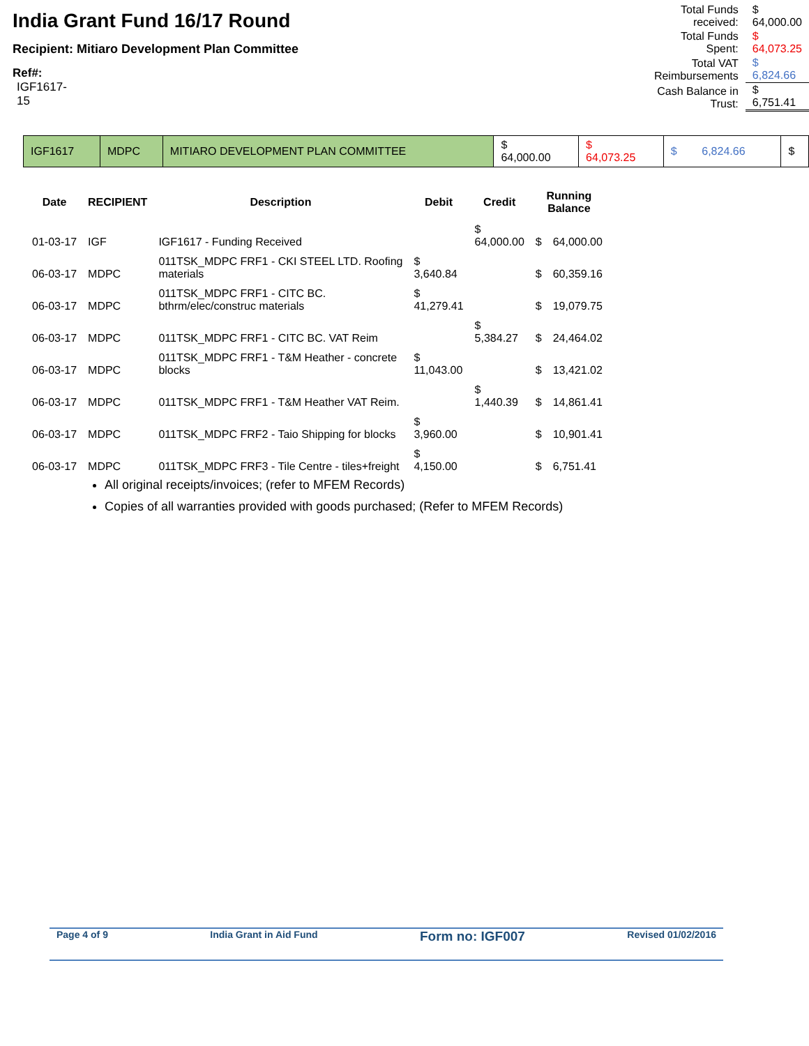India Grant Fund 16/17 Round
Recipient: Mitiaro Development Plan Committee
Ref#:
IGF1617-15
| Total Funds received: | $ 64,000.00 |
| Total Funds Spent: | $ 64,073.25 |
| Total VAT Reimbursements | $ 6,824.66 |
| Cash Balance in Trust: | $ 6,751.41 |
| IGF1617 | MDPC | MITIARO DEVELOPMENT PLAN COMMITTEE | $ 64,000.00 | $ 64,073.25 | $ 6,824.66 | $ |
| Date | RECIPIENT | Description | Debit | Credit | Running Balance | |
| --- | --- | --- | --- | --- | --- | --- |
| 01-03-17 | IGF | IGF1617 - Funding Received | | $ 64,000.00 | $ | 64,000.00 |
| 06-03-17 | MDPC | 011TSK_MDPC FRF1 - CKI STEEL LTD. Roofing materials | $ 3,640.84 | | $ | 60,359.16 |
| 06-03-17 | MDPC | 011TSK_MDPC FRF1 - CITC BC. bthrm/elec/construc materials | $ 41,279.41 | | $ | 19,079.75 |
| 06-03-17 | MDPC | 011TSK_MDPC FRF1 - CITC BC. VAT Reim | | $ 5,384.27 | $ | 24,464.02 |
| 06-03-17 | MDPC | 011TSK_MDPC FRF1 - T&M Heather - concrete blocks | $ 11,043.00 | | $ | 13,421.02 |
| 06-03-17 | MDPC | 011TSK_MDPC FRF1 - T&M Heather VAT Reim. | | $ 1,440.39 | $ | 14,861.41 |
| 06-03-17 | MDPC | 011TSK_MDPC FRF2 - Taio Shipping for blocks | $ 3,960.00 | | $ | 10,901.41 |
| 06-03-17 | MDPC | 011TSK_MDPC FRF3 - Tile Centre - tiles+freight | $ 4,150.00 | | $ | 6,751.41 |
All original receipts/invoices; (refer to MFEM Records)
Copies of all warranties provided with goods purchased; (Refer to MFEM Records)
Page 4 of 9 India Grant in Aid Fund Form no: IGF007 Revised 01/02/2016